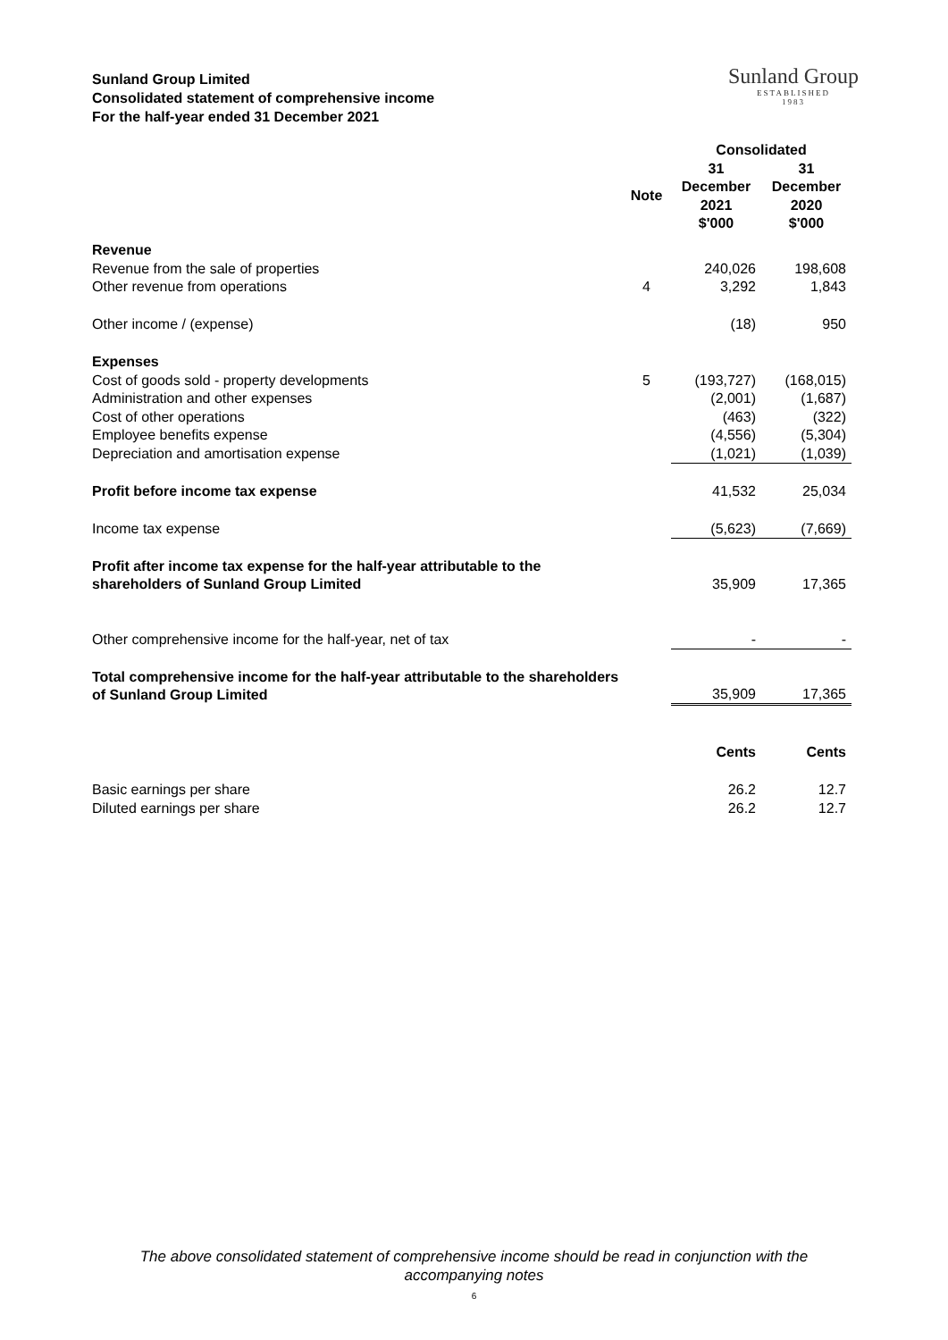Sunland Group Limited
Consolidated statement of comprehensive income
For the half-year ended 31 December 2021
Sunland Group
ESTABLISHED
1983
| | | Consolidated | |
| --- | --- | --- | --- |
| | Note | 31 December 2021 $'000 | 31 December 2020 $'000 |
| Revenue | | | |
| Revenue from the sale of properties | | 240,026 | 198,608 |
| Other revenue from operations | 4 | 3,292 | 1,843 |
| Other income / (expense) | | (18) | 950 |
| Expenses | | | |
| Cost of goods sold - property developments | 5 | (193,727) | (168,015) |
| Administration and other expenses | | (2,001) | (1,687) |
| Cost of other operations | | (463) | (322) |
| Employee benefits expense | | (4,556) | (5,304) |
| Depreciation and amortisation expense | | (1,021) | (1,039) |
| Profit before income tax expense | | 41,532 | 25,034 |
| Income tax expense | | (5,623) | (7,669) |
| Profit after income tax expense for the half-year attributable to the shareholders of Sunland Group Limited | | 35,909 | 17,365 |
| Other comprehensive income for the half-year, net of tax | | - | - |
| Total comprehensive income for the half-year attributable to the shareholders of Sunland Group Limited | | 35,909 | 17,365 |
| | | Cents | Cents |
| Basic earnings per share | | 26.2 | 12.7 |
| Diluted earnings per share | | 26.2 | 12.7 |
The above consolidated statement of comprehensive income should be read in conjunction with the
accompanying notes
6